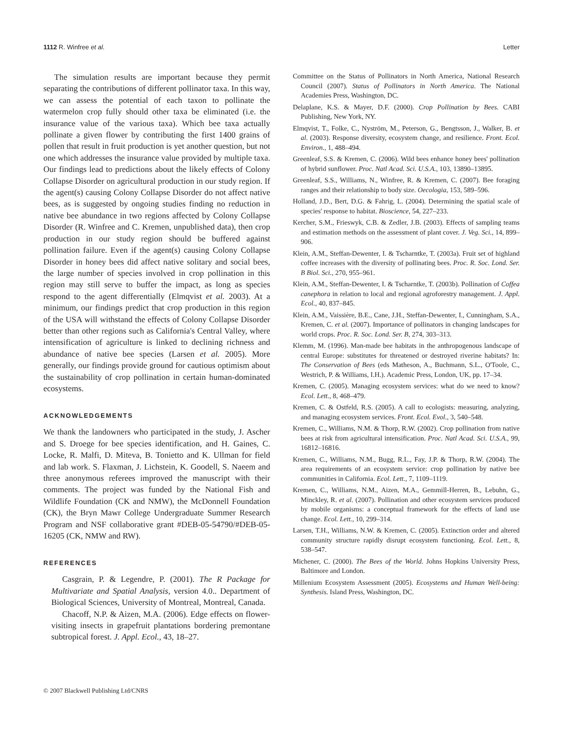1112 R. Winfree et al. Letter
The simulation results are important because they permit separating the contributions of different pollinator taxa. In this way, we can assess the potential of each taxon to pollinate the watermelon crop fully should other taxa be eliminated (i.e. the insurance value of the various taxa). Which bee taxa actually pollinate a given flower by contributing the first 1400 grains of pollen that result in fruit production is yet another question, but not one which addresses the insurance value provided by multiple taxa. Our findings lead to predictions about the likely effects of Colony Collapse Disorder on agricultural production in our study region. If the agent(s) causing Colony Collapse Disorder do not affect native bees, as is suggested by ongoing studies finding no reduction in native bee abundance in two regions affected by Colony Collapse Disorder (R. Winfree and C. Kremen, unpublished data), then crop production in our study region should be buffered against pollination failure. Even if the agent(s) causing Colony Collapse Disorder in honey bees did affect native solitary and social bees, the large number of species involved in crop pollination in this region may still serve to buffer the impact, as long as species respond to the agent differentially (Elmqvist et al. 2003). At a minimum, our findings predict that crop production in this region of the USA will withstand the effects of Colony Collapse Disorder better than other regions such as California's Central Valley, where intensification of agriculture is linked to declining richness and abundance of native bee species (Larsen et al. 2005). More generally, our findings provide ground for cautious optimism about the sustainability of crop pollination in certain human-dominated ecosystems.
ACKNOWLEDGEMENTS
We thank the landowners who participated in the study, J. Ascher and S. Droege for bee species identification, and H. Gaines, C. Locke, R. Malfi, D. Miteva, B. Tonietto and K. Ullman for field and lab work. S. Flaxman, J. Lichstein, K. Goodell, S. Naeem and three anonymous referees improved the manuscript with their comments. The project was funded by the National Fish and Wildlife Foundation (CK and NMW), the McDonnell Foundation (CK), the Bryn Mawr College Undergraduate Summer Research Program and NSF collaborative grant #DEB-05-54790/#DEB-05-16205 (CK, NMW and RW).
REFERENCES
Casgrain, P. & Legendre, P. (2001). The R Package for Multivariate and Spatial Analysis, version 4.0.. Department of Biological Sciences, University of Montreal, Montreal, Canada.
Chacoff, N.P. & Aizen, M.A. (2006). Edge effects on flower-visiting insects in grapefruit plantations bordering premontane subtropical forest. J. Appl. Ecol., 43, 18–27.
Committee on the Status of Pollinators in North America, National Research Council (2007). Status of Pollinators in North America. The National Academies Press, Washington, DC.
Delaplane, K.S. & Mayer, D.F. (2000). Crop Pollination by Bees. CABI Publishing, New York, NY.
Elmqvist, T., Folke, C., Nyström, M., Peterson, G., Bengtsson, J., Walker, B. et al. (2003). Response diversity, ecosystem change, and resilience. Front. Ecol. Environ., 1, 488–494.
Greenleaf, S.S. & Kremen, C. (2006). Wild bees enhance honey bees' pollination of hybrid sunflower. Proc. Natl Acad. Sci. U.S.A., 103, 13890–13895.
Greenleaf, S.S., Williams, N., Winfree, R. & Kremen, C. (2007). Bee foraging ranges and their relationship to body size. Oecologia, 153, 589–596.
Holland, J.D., Bert, D.G. & Fahrig, L. (2004). Determining the spatial scale of species' response to habitat. Bioscience, 54, 227–233.
Kercher, S.M., Frieswyk, C.B. & Zedler, J.B. (2003). Effects of sampling teams and estimation methods on the assessment of plant cover. J. Veg. Sci., 14, 899–906.
Klein, A.M., Steffan-Dewenter, I. & Tscharntke, T. (2003a). Fruit set of highland coffee increases with the diversity of pollinating bees. Proc. R. Soc. Lond. Ser. B Biol. Sci., 270, 955–961.
Klein, A.M., Steffan-Dewenter, I. & Tscharntke, T. (2003b). Pollination of Coffea canephora in relation to local and regional agroforestry management. J. Appl. Ecol., 40, 837–845.
Klein, A.M., Vaissière, B.E., Cane, J.H., Steffan-Dewenter, I., Cunningham, S.A., Kremen, C. et al. (2007). Importance of pollinators in changing landscapes for world crops. Proc. R. Soc. Lond. Ser. B, 274, 303–313.
Klemm, M. (1996). Man-made bee habitats in the anthropogenous landscape of central Europe: substitutes for threatened or destroyed riverine habitats? In: The Conservation of Bees (eds Matheson, A., Buchmann, S.L., O'Toole, C., Westrich, P. & Williams, I.H.). Academic Press, London, UK, pp. 17–34.
Kremen, C. (2005). Managing ecosystem services: what do we need to know? Ecol. Lett., 8, 468–479.
Kremen, C. & Ostfeld, R.S. (2005). A call to ecologists: measuring, analyzing, and managing ecosystem services. Front. Ecol. Evol., 3, 540–548.
Kremen, C., Williams, N.M. & Thorp, R.W. (2002). Crop pollination from native bees at risk from agricultural intensification. Proc. Natl Acad. Sci. U.S.A., 99, 16812–16816.
Kremen, C., Williams, N.M., Bugg, R.L., Fay, J.P. & Thorp, R.W. (2004). The area requirements of an ecosystem service: crop pollination by native bee communities in California. Ecol. Lett., 7, 1109–1119.
Kremen, C., Williams, N.M., Aizen, M.A., Gemmill-Herren, B., Lebuhn, G., Minckley, R. et al. (2007). Pollination and other ecosystem services produced by mobile organisms: a conceptual framework for the effects of land use change. Ecol. Lett., 10, 299–314.
Larsen, T.H., Williams, N.W. & Kremen, C. (2005). Extinction order and altered community structure rapidly disrupt ecosystem functioning. Ecol. Lett., 8, 538–547.
Michener, C. (2000). The Bees of the World. Johns Hopkins University Press, Baltimore and London.
Millenium Ecosystem Assessment (2005). Ecosystems and Human Well-being: Synthesis. Island Press, Washington, DC.
© 2007 Blackwell Publishing Ltd/CNRS